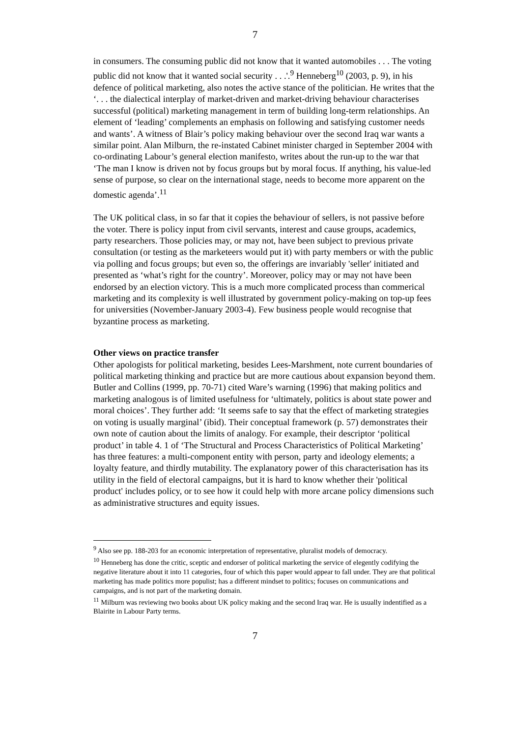7
in consumers. The consuming public did not know that it wanted automobiles . . . The voting public did not know that it wanted social security . . .'.<sup>9</sup> Henneberg<sup>10</sup> (2003, p. 9), in his defence of political marketing, also notes the active stance of the politician. He writes that the ‘. . . the dialectical interplay of market-driven and market-driving behaviour characterises successful (political) marketing management in term of building long-term relationships. An element of ‘leading’ complements an emphasis on following and satisfying customer needs and wants’. A witness of Blair’s policy making behaviour over the second Iraq war wants a similar point. Alan Milburn, the re-instated Cabinet minister charged in September 2004 with co-ordinating Labour’s general election manifesto, writes about the run-up to the war that ‘The man I know is driven not by focus groups but by moral focus. If anything, his value-led sense of purpose, so clear on the international stage, needs to become more apparent on the domestic agenda’.<sup>11</sup>
The UK political class, in so far that it copies the behaviour of sellers, is not passive before the voter. There is policy input from civil servants, interest and cause groups, academics, party researchers. Those policies may, or may not, have been subject to previous private consultation (or testing as the marketeers would put it) with party members or with the public via polling and focus groups; but even so, the offerings are invariably 'seller' initiated and presented as ‘what’s right for the country’. Moreover, policy may or may not have been endorsed by an election victory. This is a much more complicated process than commerical marketing and its complexity is well illustrated by government policy-making on top-up fees for universities (November-January 2003-4). Few business people would recognise that byzantine process as marketing.
Other views on practice transfer
Other apologists for political marketing, besides Lees-Marshment, note current boundaries of political marketing thinking and practice but are more cautious about expansion beyond them. Butler and Collins (1999, pp. 70-71) cited Ware’s warning (1996) that making politics and marketing analogous is of limited usefulness for ‘ultimately, politics is about state power and moral choices’. They further add: ‘It seems safe to say that the effect of marketing strategies on voting is usually marginal’ (ibid). Their conceptual framework (p. 57) demonstrates their own note of caution about the limits of analogy. For example, their descriptor ‘political product’ in table 4. 1 of ‘The Structural and Process Characteristics of Political Marketing’ has three features: a multi-component entity with person, party and ideology elements; a loyalty feature, and thirdly mutability. The explanatory power of this characterisation has its utility in the field of electoral campaigns, but it is hard to know whether their 'political product' includes policy, or to see how it could help with more arcane policy dimensions such as administrative structures and equity issues.
<sup>9</sup> Also see pp. 188-203 for an economic interpretation of representative, pluralist models of democracy.
<sup>10</sup> Henneberg has done the critic, sceptic and endorser of political marketing the service of elegently codifying the negative literature about it into 11 categories, four of which this paper would appear to fall under. They are that political marketing has made politics more populist; has a different mindset to politics; focuses on communications and campaigns, and is not part of the marketing domain.
<sup>11</sup> Milburn was reviewing two books about UK policy making and the second Iraq war. He is usually indentified as a Blairite in Labour Party terms.
7